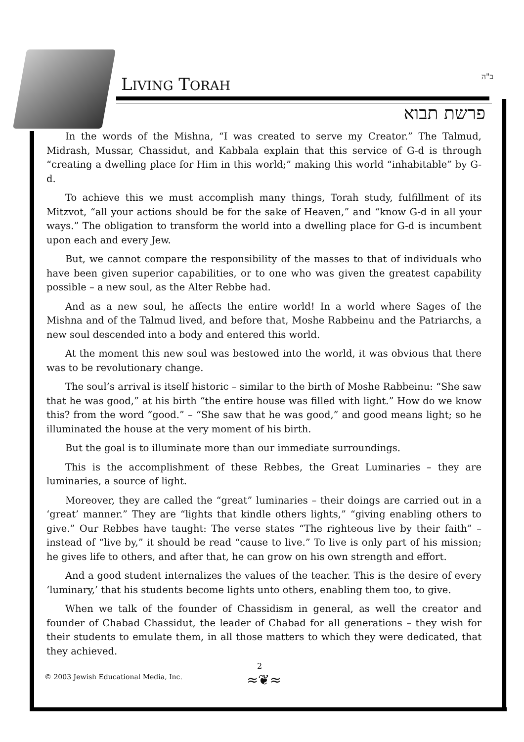LIVING TORAH ב"ה
פרשת תבוא
In the words of the Mishna, “I was created to serve my Creator.” The Talmud, Midrash, Mussar, Chassidut, and Kabbala explain that this service of G-d is through “creating a dwelling place for Him in this world;” making this world “inhabitable” by G-d.
To achieve this we must accomplish many things, Torah study, fulfillment of its Mitzvot, “all your actions should be for the sake of Heaven,” and “know G-d in all your ways.” The obligation to transform the world into a dwelling place for G-d is incumbent upon each and every Jew.
But, we cannot compare the responsibility of the masses to that of individuals who have been given superior capabilities, or to one who was given the greatest capability possible – a new soul, as the Alter Rebbe had.
And as a new soul, he affects the entire world! In a world where Sages of the Mishna and of the Talmud lived, and before that, Moshe Rabbeinu and the Patriarchs, a new soul descended into a body and entered this world.
At the moment this new soul was bestowed into the world, it was obvious that there was to be revolutionary change.
The soul’s arrival is itself historic – similar to the birth of Moshe Rabbeinu: “She saw that he was good,” at his birth “the entire house was filled with light.” How do we know this? from the word “good.” – “She saw that he was good,” and good means light; so he illuminated the house at the very moment of his birth.
But the goal is to illuminate more than our immediate surroundings.
This is the accomplishment of these Rebbes, the Great Luminaries – they are luminaries, a source of light.
Moreover, they are called the “great” luminaries – their doings are carried out in a ‘great’ manner.” They are “lights that kindle others lights,” “giving enabling others to give.” Our Rebbes have taught: The verse states “The righteous live by their faith” – instead of “live by,” it should be read “cause to live.” To live is only part of his mission; he gives life to others, and after that, he can grow on his own strength and effort.
And a good student internalizes the values of the teacher. This is the desire of every ‘luminary,’ that his students become lights unto others, enabling them too, to give.
When we talk of the founder of Chassidism in general, as well the creator and founder of Chabad Chassidut, the leader of Chabad for all generations – they wish for their students to emulate them, in all those matters to which they were dedicated, that they achieved.
≈❦≈
2
© 2003 Jewish Educational Media, Inc.